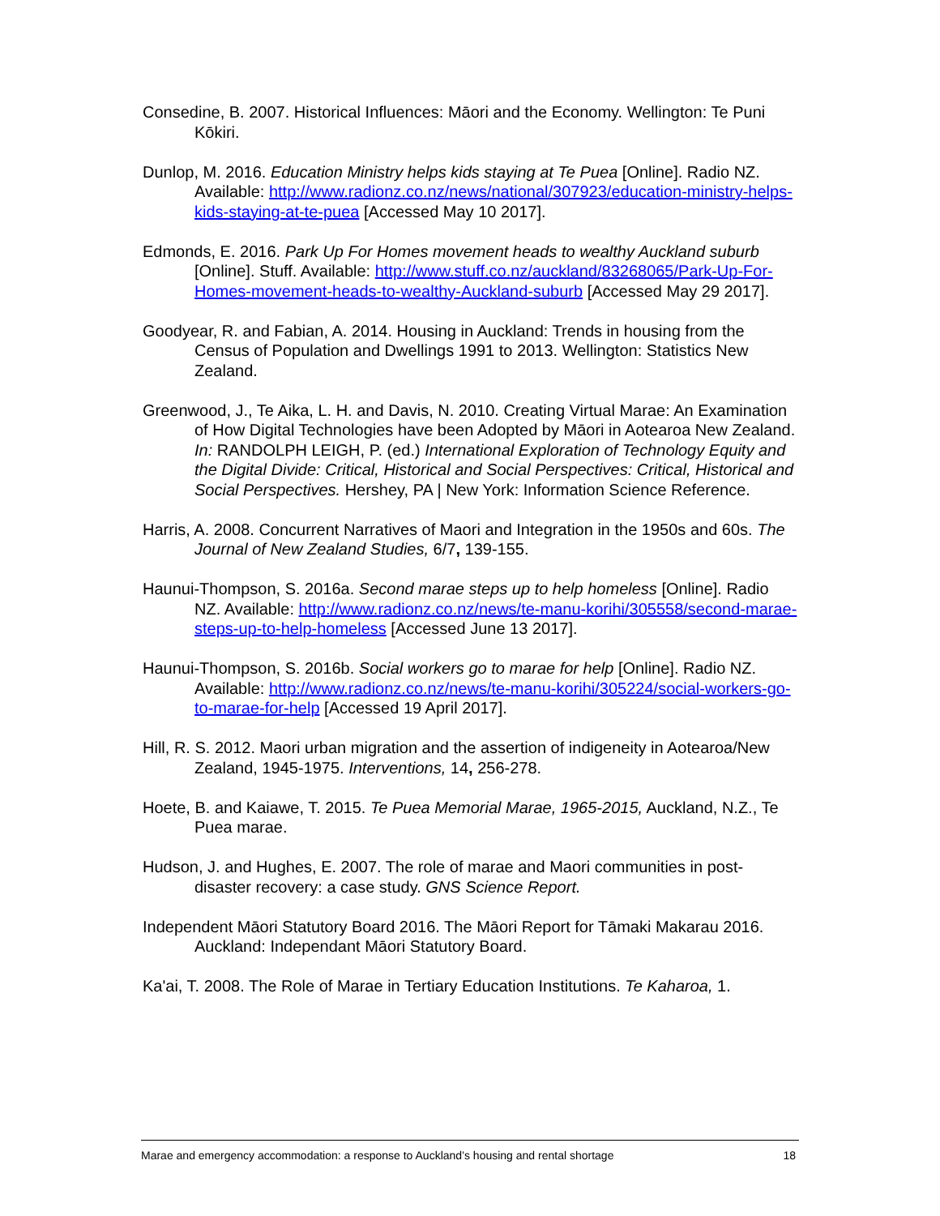Consedine, B. 2007. Historical Influences: Māori and the Economy. Wellington: Te Puni Kōkiri.
Dunlop, M. 2016. Education Ministry helps kids staying at Te Puea [Online]. Radio NZ. Available: http://www.radionz.co.nz/news/national/307923/education-ministry-helps-kids-staying-at-te-puea [Accessed May 10 2017].
Edmonds, E. 2016. Park Up For Homes movement heads to wealthy Auckland suburb [Online]. Stuff. Available: http://www.stuff.co.nz/auckland/83268065/Park-Up-For-Homes-movement-heads-to-wealthy-Auckland-suburb [Accessed May 29 2017].
Goodyear, R. and Fabian, A. 2014. Housing in Auckland: Trends in housing from the Census of Population and Dwellings 1991 to 2013. Wellington: Statistics New Zealand.
Greenwood, J., Te Aika, L. H. and Davis, N. 2010. Creating Virtual Marae: An Examination of How Digital Technologies have been Adopted by Māori in Aotearoa New Zealand. In: RANDOLPH LEIGH, P. (ed.) International Exploration of Technology Equity and the Digital Divide: Critical, Historical and Social Perspectives: Critical, Historical and Social Perspectives. Hershey, PA | New York: Information Science Reference.
Harris, A. 2008. Concurrent Narratives of Maori and Integration in the 1950s and 60s. The Journal of New Zealand Studies, 6/7, 139-155.
Haunui-Thompson, S. 2016a. Second marae steps up to help homeless [Online]. Radio NZ. Available: http://www.radionz.co.nz/news/te-manu-korihi/305558/second-marae-steps-up-to-help-homeless [Accessed June 13 2017].
Haunui-Thompson, S. 2016b. Social workers go to marae for help [Online]. Radio NZ. Available: http://www.radionz.co.nz/news/te-manu-korihi/305224/social-workers-go-to-marae-for-help [Accessed 19 April 2017].
Hill, R. S. 2012. Maori urban migration and the assertion of indigeneity in Aotearoa/New Zealand, 1945-1975. Interventions, 14, 256-278.
Hoete, B. and Kaiawe, T. 2015. Te Puea Memorial Marae, 1965-2015, Auckland, N.Z., Te Puea marae.
Hudson, J. and Hughes, E. 2007. The role of marae and Maori communities in post-disaster recovery: a case study. GNS Science Report.
Independent Māori Statutory Board 2016. The Māori Report for Tāmaki Makarau 2016. Auckland: Independant Māori Statutory Board.
Ka'ai, T. 2008. The Role of Marae in Tertiary Education Institutions. Te Kaharoa, 1.
Marae and emergency accommodation: a response to Auckland’s housing and rental shortage 18